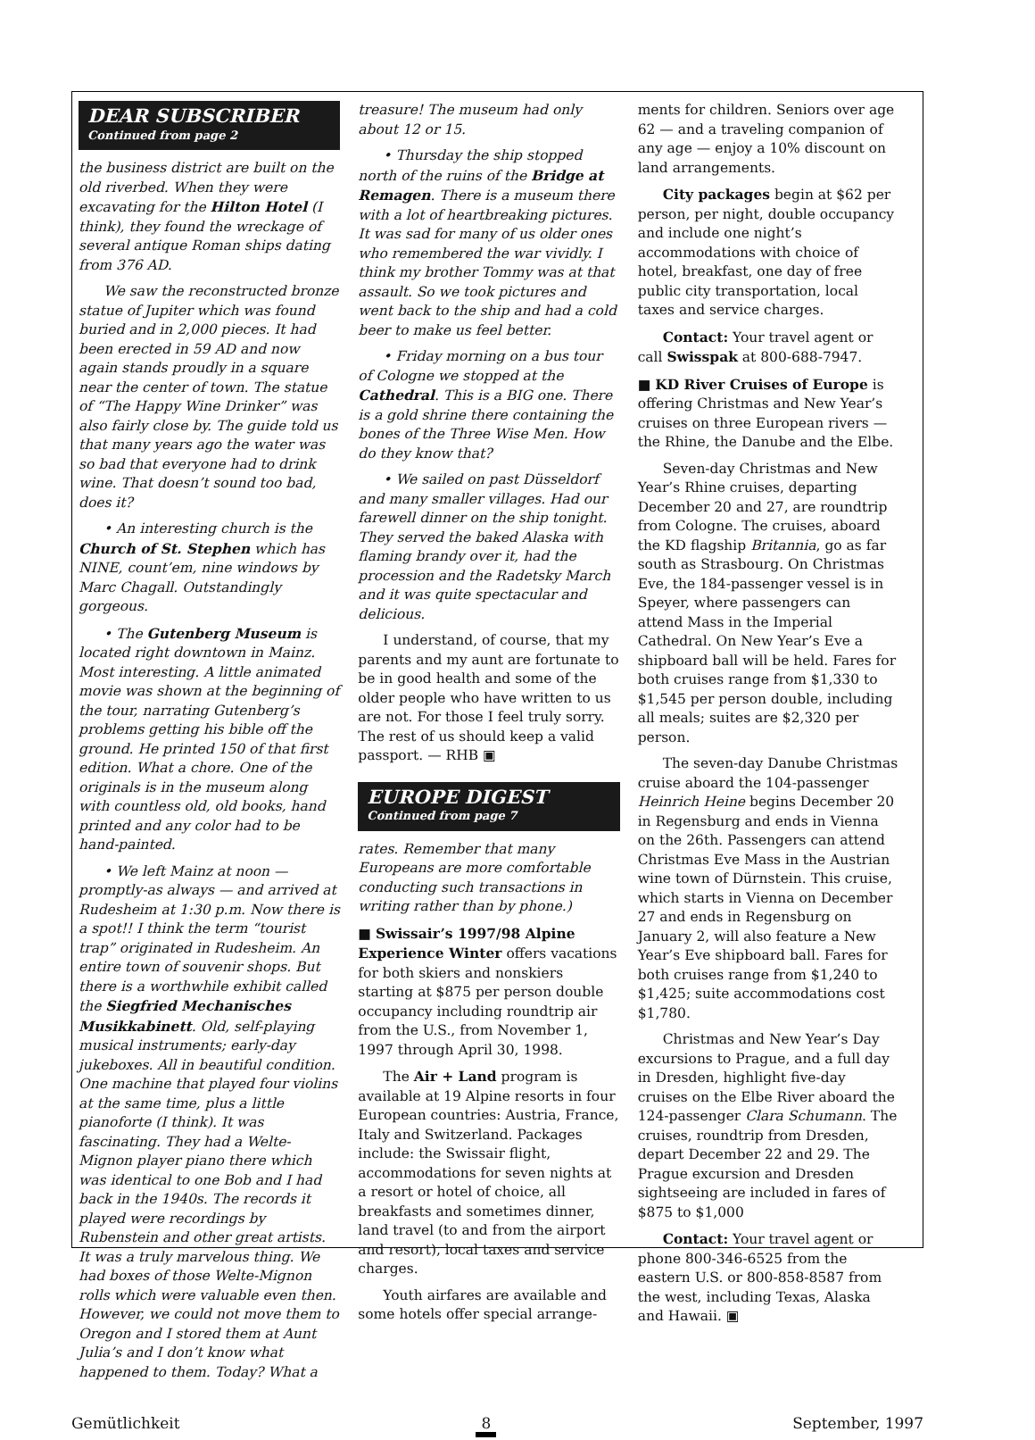DEAR SUBSCRIBER
Continued from page 2
the business district are built on the old riverbed. When they were excavating for the Hilton Hotel (I think), they found the wreckage of several antique Roman ships dating from 376 AD.
We saw the reconstructed bronze statue of Jupiter which was found buried and in 2,000 pieces. It had been erected in 59 AD and now again stands proudly in a square near the center of town. The statue of “The Happy Wine Drinker” was also fairly close by. The guide told us that many years ago the water was so bad that everyone had to drink wine. That doesn’t sound too bad, does it?
• An interesting church is the Church of St. Stephen which has NINE, count’em, nine windows by Marc Chagall. Outstandingly gorgeous.
• The Gutenberg Museum is located right downtown in Mainz. Most interesting. A little animated movie was shown at the beginning of the tour, narrating Gutenberg’s problems getting his bible off the ground. He printed 150 of that first edition. What a chore. One of the originals is in the museum along with countless old, old books, hand printed and any color had to be hand-painted.
• We left Mainz at noon — promptly-as always — and arrived at Rudesheim at 1:30 p.m. Now there is a spot!! I think the term “tourist trap” originated in Rudesheim. An entire town of souvenir shops. But there is a worthwhile exhibit called the Siegfried Mechanisches Musikkabinett. Old, self-playing musical instruments; early-day jukeboxes. All in beautiful condition. One machine that played four violins at the same time, plus a little pianoforte (I think). It was fascinating. They had a Welte-Mignon player piano there which was identical to one Bob and I had back in the 1940s. The records it played were recordings by Rubenstein and other great artists. It was a truly marvelous thing. We had boxes of those Welte-Mignon rolls which were valuable even then. However, we could not move them to Oregon and I stored them at Aunt Julia’s and I don’t know what happened to them. Today? What a
treasure! The museum had only about 12 or 15.
• Thursday the ship stopped north of the ruins of the Bridge at Remagen. There is a museum there with a lot of heartbreaking pictures. It was sad for many of us older ones who remembered the war vividly. I think my brother Tommy was at that assault. So we took pictures and went back to the ship and had a cold beer to make us feel better.
• Friday morning on a bus tour of Cologne we stopped at the Cathedral. This is a BIG one. There is a gold shrine there containing the bones of the Three Wise Men. How do they know that?
• We sailed on past Düsseldorf and many smaller villages. Had our farewell dinner on the ship tonight. They served the baked Alaska with flaming brandy over it, had the procession and the Radetsky March and it was quite spectacular and delicious.
I understand, of course, that my parents and my aunt are fortunate to be in good health and some of the older people who have written to us are not. For those I feel truly sorry. The rest of us should keep a valid passport. — RHB ▣
EUROPE DIGEST
Continued from page 7
rates. Remember that many Europeans are more comfortable conducting such transactions in writing rather than by phone.)
■ Swissair’s 1997/98 Alpine Experience Winter offers vacations for both skiers and nonskiers starting at $875 per person double occupancy including roundtrip air from the U.S., from November 1, 1997 through April 30, 1998.
The Air + Land program is available at 19 Alpine resorts in four European countries: Austria, France, Italy and Switzerland. Packages include: the Swissair flight, accommodations for seven nights at a resort or hotel of choice, all breakfasts and sometimes dinner, land travel (to and from the airport and resort), local taxes and service charges.
Youth airfares are available and some hotels offer special arrange-
ments for children. Seniors over age 62 — and a traveling companion of any age — enjoy a 10% discount on land arrangements.
City packages begin at $62 per person, per night, double occupancy and include one night’s accommodations with choice of hotel, breakfast, one day of free public city transportation, local taxes and service charges.
Contact: Your travel agent or call Swisspak at 800-688-7947.
■ KD River Cruises of Europe is offering Christmas and New Year’s cruises on three European rivers — the Rhine, the Danube and the Elbe.
Seven-day Christmas and New Year’s Rhine cruises, departing December 20 and 27, are roundtrip from Cologne. The cruises, aboard the KD flagship Britannia, go as far south as Strasbourg. On Christmas Eve, the 184-passenger vessel is in Speyer, where passengers can attend Mass in the Imperial Cathedral. On New Year’s Eve a shipboard ball will be held. Fares for both cruises range from $1,330 to $1,545 per person double, including all meals; suites are $2,320 per person.
The seven-day Danube Christmas cruise aboard the 104-passenger Heinrich Heine begins December 20 in Regensburg and ends in Vienna on the 26th. Passengers can attend Christmas Eve Mass in the Austrian wine town of Dürnstein. This cruise, which starts in Vienna on December 27 and ends in Regensburg on January 2, will also feature a New Year’s Eve shipboard ball. Fares for both cruises range from $1,240 to $1,425; suite accommodations cost $1,780.
Christmas and New Year’s Day excursions to Prague, and a full day in Dresden, highlight five-day cruises on the Elbe River aboard the 124-passenger Clara Schumann. The cruises, roundtrip from Dresden, depart December 22 and 29. The Prague excursion and Dresden sightseeing are included in fares of $875 to $1,000
Contact: Your travel agent or phone 800-346-6525 from the eastern U.S. or 800-858-8587 from the west, including Texas, Alaska and Hawaii. ▣
Gemütlichkeit 8 September, 1997